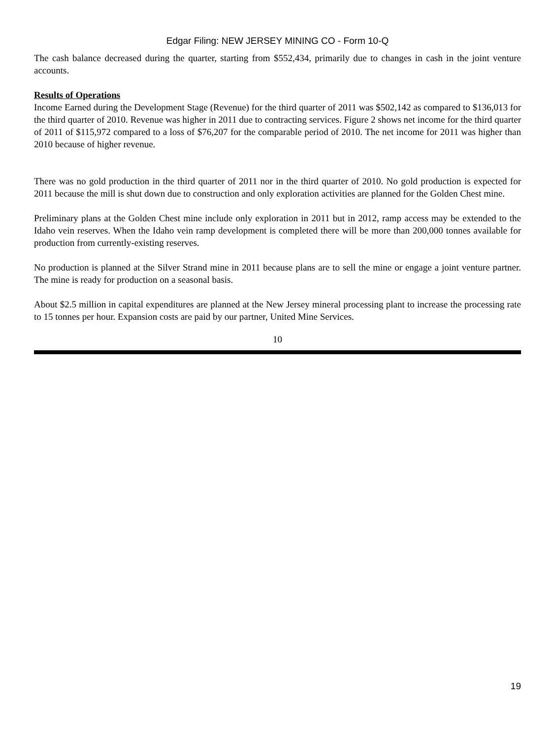Edgar Filing: NEW JERSEY MINING CO - Form 10-Q
The cash balance decreased during the quarter, starting from $552,434, primarily due to changes in cash in the joint venture accounts.
Results of Operations
Income Earned during the Development Stage (Revenue) for the third quarter of 2011 was $502,142 as compared to $136,013 for the third quarter of 2010. Revenue was higher in 2011 due to contracting services. Figure 2 shows net income for the third quarter of 2011 of $115,972 compared to a loss of $76,207 for the comparable period of 2010. The net income for 2011 was higher than 2010 because of higher revenue.
There was no gold production in the third quarter of 2011 nor in the third quarter of 2010. No gold production is expected for 2011 because the mill is shut down due to construction and only exploration activities are planned for the Golden Chest mine.
Preliminary plans at the Golden Chest mine include only exploration in 2011 but in 2012, ramp access may be extended to the Idaho vein reserves. When the Idaho vein ramp development is completed there will be more than 200,000 tonnes available for production from currently-existing reserves.
No production is planned at the Silver Strand mine in 2011 because plans are to sell the mine or engage a joint venture partner. The mine is ready for production on a seasonal basis.
About $2.5 million in capital expenditures are planned at the New Jersey mineral processing plant to increase the processing rate to 15 tonnes per hour. Expansion costs are paid by our partner, United Mine Services.
10
19